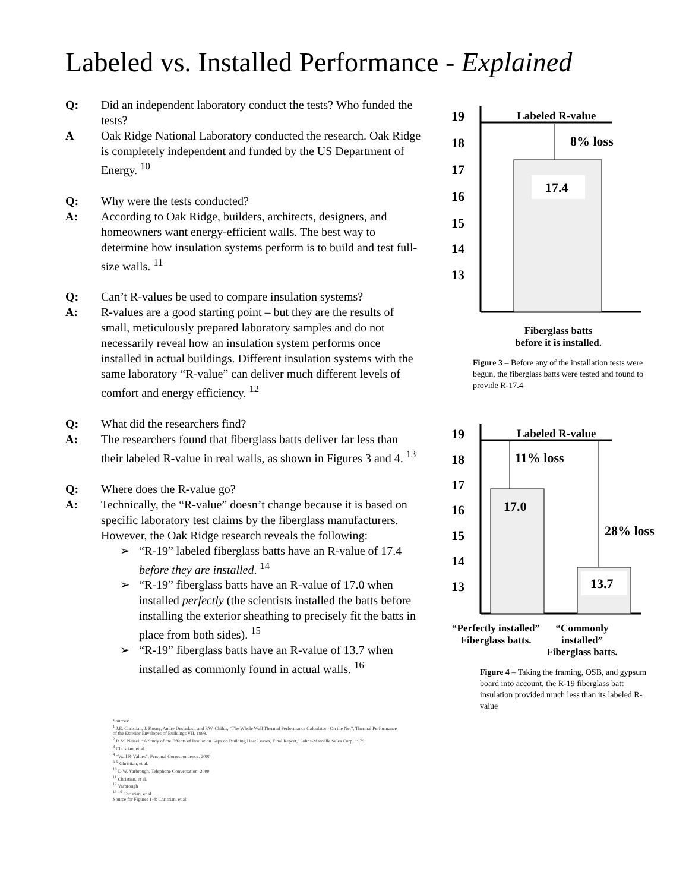Labeled vs. Installed Performance - Explained
Q: Did an independent laboratory conduct the tests? Who funded the tests?
A Oak Ridge National Laboratory conducted the research. Oak Ridge is completely independent and funded by the US Department of Energy. <sup>10</sup>
Q: Why were the tests conducted?
A: According to Oak Ridge, builders, architects, designers, and homeowners want energy-efficient walls. The best way to determine how insulation systems perform is to build and test full-size walls. <sup>11</sup>
Q: Can’t R-values be used to compare insulation systems?
A: R-values are a good starting point – but they are the results of small, meticulously prepared laboratory samples and do not necessarily reveal how an insulation system performs once installed in actual buildings. Different insulation systems with the same laboratory “R-value” can deliver much different levels of comfort and energy efficiency. <sup>12</sup>
Q: What did the researchers find?
A: The researchers found that fiberglass batts deliver far less than their labeled R-value in real walls, as shown in Figures 3 and 4. <sup>13</sup>
Q: Where does the R-value go?
A: Technically, the “R-value” doesn’t change because it is based on specific laboratory test claims by the fiberglass manufacturers. However, the Oak Ridge research reveals the following:
➢ “R-19” labeled fiberglass batts have an R-value of 17.4 before they are installed. <sup>14</sup>
➢ “R-19” fiberglass batts have an R-value of 17.0 when installed perfectly (the scientists installed the batts before installing the exterior sheathing to precisely fit the batts in place from both sides). <sup>15</sup>
➢ “R-19” fiberglass batts have an R-value of 13.7 when installed as commonly found in actual walls. <sup>16</sup>
Sources:
<sup>1</sup> J.E. Christian, J. Kosny, Andre Desjarlasi, and P.W. Childs, “The Whole Wall Thermal Performance Calculator –On the Net”, Thermal Performance
of the Exterior Envelopes of Buildings VII, 1998.
<sup>2</sup> R.M. Neisel, “A Study of the Effects of Insulation Gaps on Building Heat Losses, Final Report,” Johns-Manville Sales Corp, 1979
<sup>3</sup> Christian, et al.
<sup>4</sup> “Wall R-Values”, Personal Correspondence. 2000
<sup>5-9</sup> Christian, et al.
<sup>10</sup> D.W. Yarbrough, Telephone Conversation, 2000
<sup>11</sup> Christian, et al.
<sup>12</sup> Yarbrough
<sup>13-16</sup> Christian, et al.
Source for Figures 1-4: Christian, et al.
19
18
17
16
15
14
13
Labeled R-value
17.4
8% loss
Fiberglass batts
before it is installed.
Figure 3 – Before any of the installation tests were begun, the fiberglass batts were tested and found to provide R-17.4
19
18
17
16
15
14
13
Labeled R-value
17.0
13.7
11% loss
28% loss
“Perfectly installed” Fiberglass batts.
“Commonly installed” Fiberglass batts.
Figure 4 – Taking the framing, OSB, and gypsum board into account, the R-19 fiberglass batt insulation provided much less than its labeled R-value